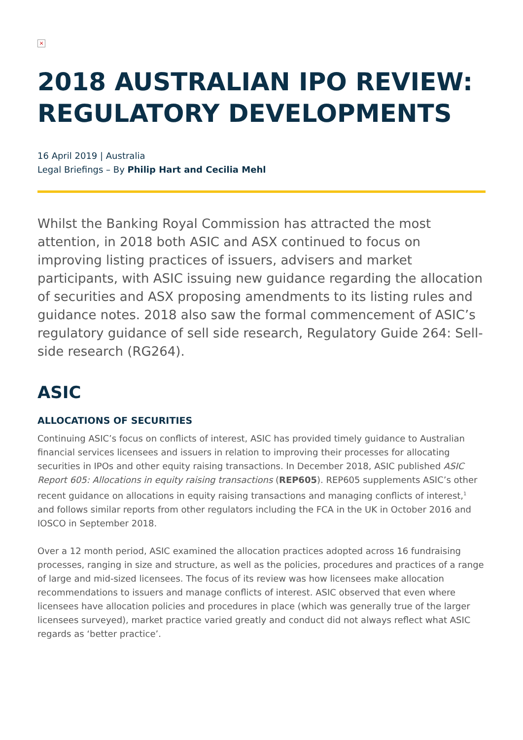×
2018 AUSTRALIAN IPO REVIEW: REGULATORY DEVELOPMENTS
16 April 2019 | Australia
Legal Briefings – By Philip Hart and Cecilia Mehl
Whilst the Banking Royal Commission has attracted the most attention, in 2018 both ASIC and ASX continued to focus on improving listing practices of issuers, advisers and market participants, with ASIC issuing new guidance regarding the allocation of securities and ASX proposing amendments to its listing rules and guidance notes. 2018 also saw the formal commencement of ASIC’s regulatory guidance of sell side research, Regulatory Guide 264: Sell-side research (RG264).
ASIC
ALLOCATIONS OF SECURITIES
Continuing ASIC’s focus on conflicts of interest, ASIC has provided timely guidance to Australian financial services licensees and issuers in relation to improving their processes for allocating securities in IPOs and other equity raising transactions. In December 2018, ASIC published ASIC Report 605: Allocations in equity raising transactions (REP605). REP605 supplements ASIC’s other recent guidance on allocations in equity raising transactions and managing conflicts of interest,<sup>1</sup> and follows similar reports from other regulators including the FCA in the UK in October 2016 and IOSCO in September 2018.
Over a 12 month period, ASIC examined the allocation practices adopted across 16 fundraising processes, ranging in size and structure, as well as the policies, procedures and practices of a range of large and mid-sized licensees. The focus of its review was how licensees make allocation recommendations to issuers and manage conflicts of interest. ASIC observed that even where licensees have allocation policies and procedures in place (which was generally true of the larger licensees surveyed), market practice varied greatly and conduct did not always reflect what ASIC regards as ‘better practice’.